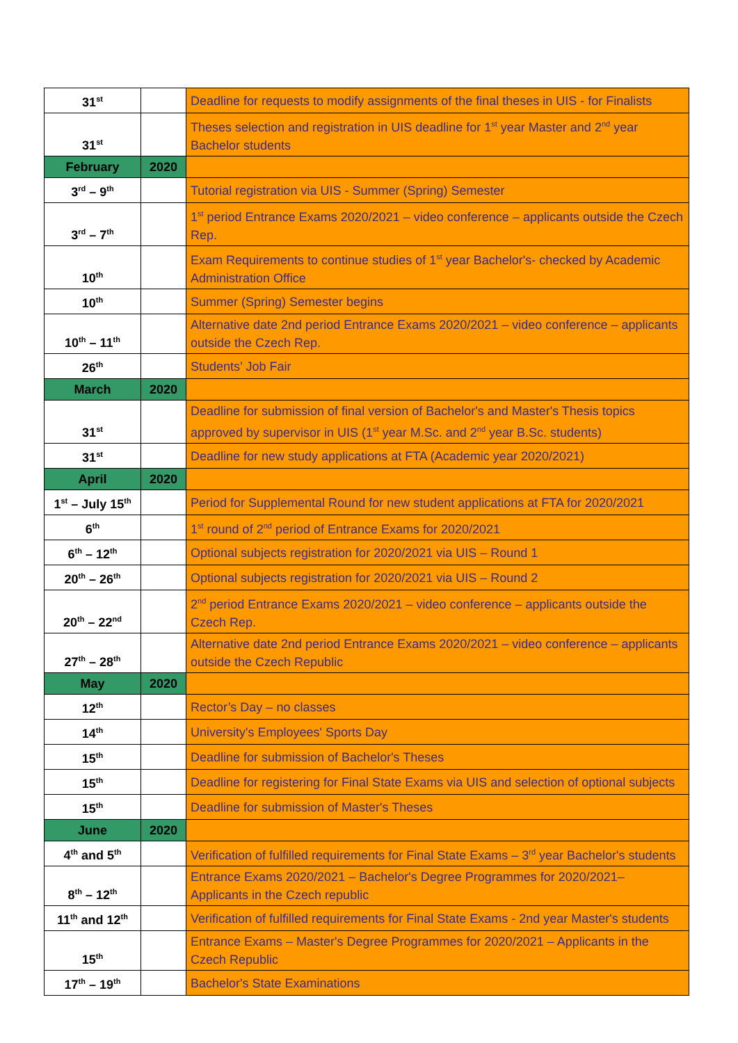| 31<sup>st</sup> | | Deadline for requests to modify assignments of the final theses in UIS - for Finalists |
| 31<sup>st</sup> | | Theses selection and registration in UIS deadline for 1<sup>st</sup> year Master and 2<sup>nd</sup> year Bachelor students |
| February | 2020 | |
| 3<sup>rd</sup> – 9<sup>th</sup> | | Tutorial registration via UIS - Summer (Spring) Semester |
| 3<sup>rd</sup> – 7<sup>th</sup> | | 1<sup>st</sup> period Entrance Exams 2020/2021 – video conference – applicants outside the Czech Rep. |
| 10<sup>th</sup> | | Exam Requirements to continue studies of 1<sup>st</sup> year Bachelor's- checked by Academic Administration Office |
| 10<sup>th</sup> | | Summer (Spring) Semester begins |
| 10<sup>th</sup> – 11<sup>th</sup> | | Alternative date 2nd period Entrance Exams 2020/2021 – video conference – applicants outside the Czech Rep. |
| 26<sup>th</sup> | | Students’ Job Fair |
| March | 2020 | |
| 31<sup>st</sup> | | Deadline for submission of final version of Bachelor's and Master's Thesis topics approved by supervisor in UIS (1<sup>st</sup> year M.Sc. and 2<sup>nd</sup> year B.Sc. students) |
| 31<sup>st</sup> | | Deadline for new study applications at FTA (Academic year 2020/2021) |
| April | 2020 | |
| 1<sup>st</sup> – July 15<sup>th</sup> | | Period for Supplemental Round for new student applications at FTA for 2020/2021 |
| 6<sup>th</sup> | | 1<sup>st</sup> round of 2<sup>nd</sup> period of Entrance Exams for 2020/2021 |
| 6<sup>th</sup> – 12<sup>th</sup> | | Optional subjects registration for 2020/2021 via UIS – Round 1 |
| 20<sup>th</sup> – 26<sup>th</sup> | | Optional subjects registration for 2020/2021 via UIS – Round 2 |
| 20<sup>th</sup> – 22<sup>nd</sup> | | 2<sup>nd</sup> period Entrance Exams 2020/2021 – video conference – applicants outside the Czech Rep. |
| 27<sup>th</sup> – 28<sup>th</sup> | | Alternative date 2nd period Entrance Exams 2020/2021 – video conference – applicants outside the Czech Republic |
| May | 2020 | |
| 12<sup>th</sup> | | Rector’s Day – no classes |
| 14<sup>th</sup> | | University's Employees' Sports Day |
| 15<sup>th</sup> | | Deadline for submission of Bachelor's Theses |
| 15<sup>th</sup> | | Deadline for registering for Final State Exams via UIS and selection of optional subjects |
| 15<sup>th</sup> | | Deadline for submission of Master's Theses |
| June | 2020 | |
| 4<sup>th</sup> and 5<sup>th</sup> | | Verification of fulfilled requirements for Final State Exams – 3<sup>rd</sup> year Bachelor's students |
| 8<sup>th</sup> – 12<sup>th</sup> | | Entrance Exams 2020/2021 – Bachelor's Degree Programmes for 2020/2021– Applicants in the Czech republic |
| 11<sup>th</sup> and 12<sup>th</sup> | | Verification of fulfilled requirements for Final State Exams - 2nd year Master's students |
| 15<sup>th</sup> | | Entrance Exams – Master's Degree Programmes for 2020/2021 – Applicants in the Czech Republic |
| 17<sup>th</sup> – 19<sup>th</sup> | | Bachelor's State Examinations |